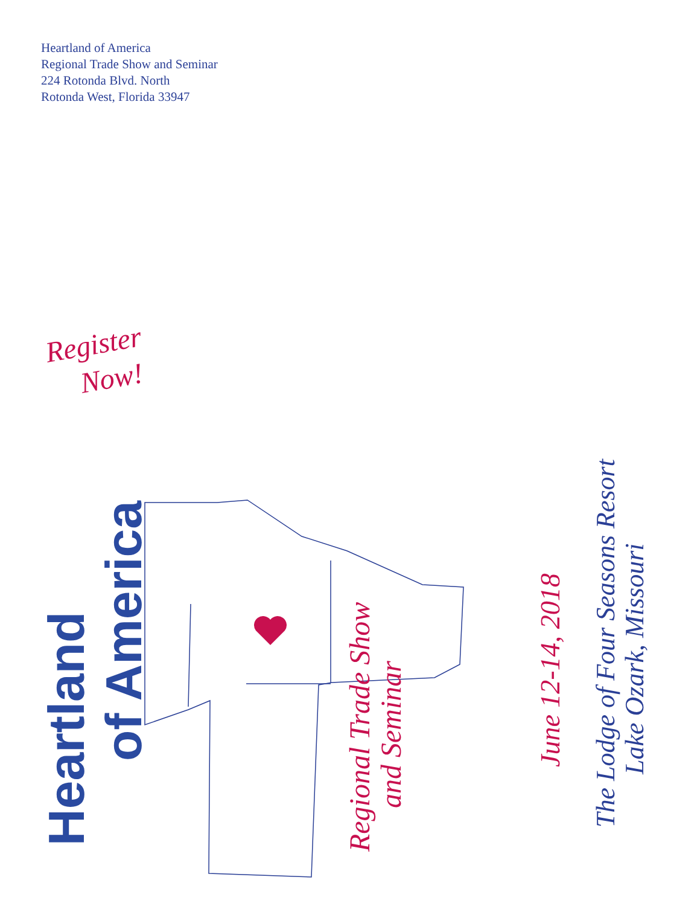Heartland of America
Regional Trade Show and Seminar
224 Rotonda Blvd. North
Rotonda West, Florida 33947
Register
Now!
Heartland
of America
Regional Trade Show
and Seminar
June 12-14, 2018
The Lodge of Four Seasons Resort
Lake Ozark, Missouri